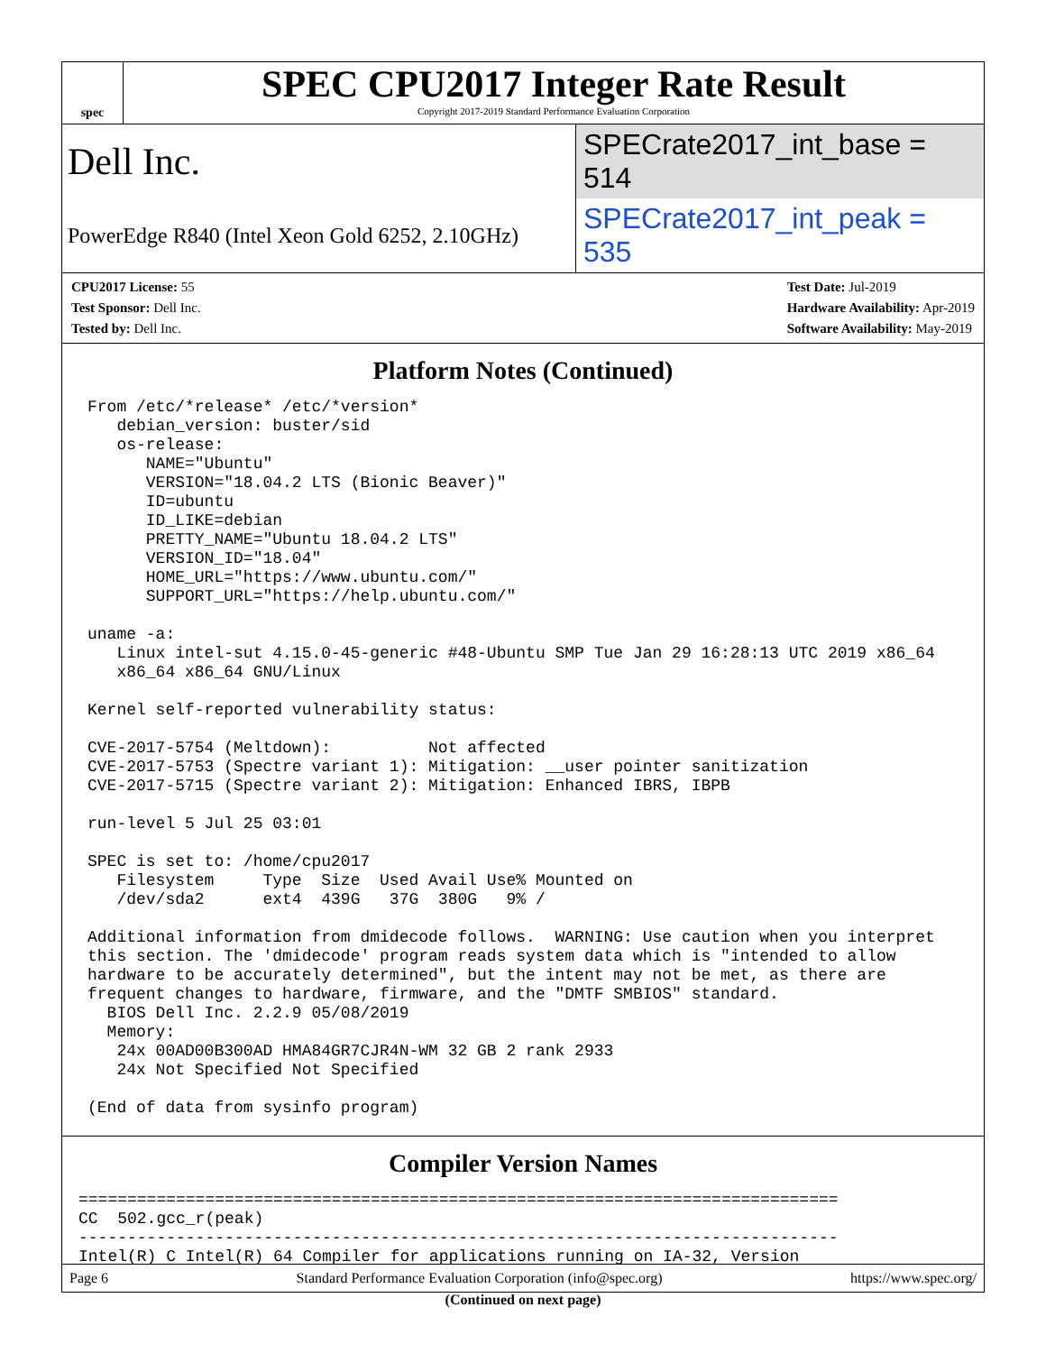spec
SPEC CPU2017 Integer Rate Result
Copyright 2017-2019 Standard Performance Evaluation Corporation
Dell Inc.
SPECrate2017_int_base = 514
PowerEdge R840 (Intel Xeon Gold 6252, 2.10GHz)
SPECrate2017_int_peak = 535
CPU2017 License: 55
Test Sponsor: Dell Inc.
Tested by: Dell Inc.
Test Date: Jul-2019
Hardware Availability: Apr-2019
Software Availability: May-2019
Platform Notes (Continued)
From /etc/*release* /etc/*version*
   debian_version: buster/sid
   os-release:
      NAME="Ubuntu"
      VERSION="18.04.2 LTS (Bionic Beaver)"
      ID=ubuntu
      ID_LIKE=debian
      PRETTY_NAME="Ubuntu 18.04.2 LTS"
      VERSION_ID="18.04"
      HOME_URL="https://www.ubuntu.com/"
      SUPPORT_URL="https://help.ubuntu.com/"

uname -a:
   Linux intel-sut 4.15.0-45-generic #48-Ubuntu SMP Tue Jan 29 16:28:13 UTC 2019 x86_64
   x86_64 x86_64 GNU/Linux

Kernel self-reported vulnerability status:

CVE-2017-5754 (Meltdown):          Not affected
CVE-2017-5753 (Spectre variant 1): Mitigation: __user pointer sanitization
CVE-2017-5715 (Spectre variant 2): Mitigation: Enhanced IBRS, IBPB

run-level 5 Jul 25 03:01

SPEC is set to: /home/cpu2017
   Filesystem     Type  Size  Used Avail Use% Mounted on
   /dev/sda2      ext4  439G   37G  380G   9% /

Additional information from dmidecode follows.  WARNING: Use caution when you interpret
this section. The 'dmidecode' program reads system data which is "intended to allow
hardware to be accurately determined", but the intent may not be met, as there are
frequent changes to hardware, firmware, and the "DMTF SMBIOS" standard.
  BIOS Dell Inc. 2.2.9 05/08/2019
  Memory:
   24x 00AD00B300AD HMA84GR7CJR4N-WM 32 GB 2 rank 2933
   24x Not Specified Not Specified

(End of data from sysinfo program)
Compiler Version Names
==============================================================================
CC  502.gcc_r(peak)
------------------------------------------------------------------------------
Intel(R) C Intel(R) 64 Compiler for applications running on IA-32, Version
(Continued on next page)
Page 6 Standard Performance Evaluation Corporation (info@spec.org) https://www.spec.org/